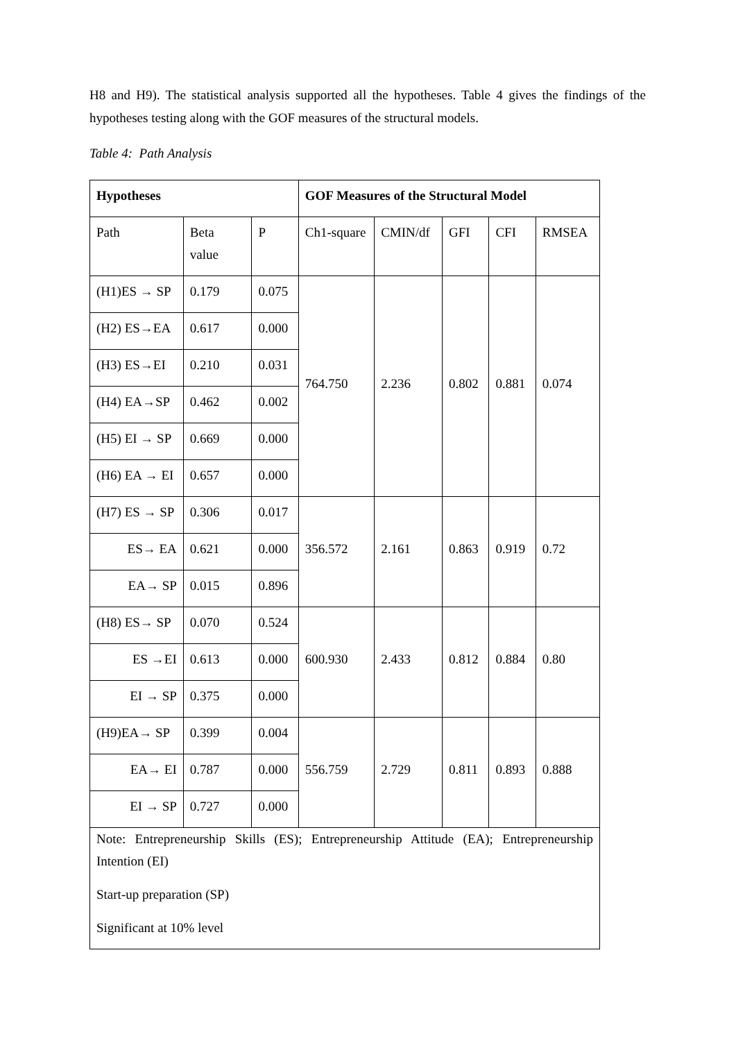H8 and H9). The statistical analysis supported all the hypotheses. Table 4 gives the findings of the hypotheses testing along with the GOF measures of the structural models.
Table 4: Path Analysis
| Hypotheses | | | GOF Measures of the Structural Model | | | | |
| --- | --- | --- | --- | --- | --- | --- | --- |
| Path | Beta value | P | Ch1-square | CMIN/df | GFI | CFI | RMSEA |
| (H1)ES → SP | 0.179 | 0.075 | 764.750 | 2.236 | 0.802 | 0.881 | 0.074 |
| (H2) ES→EA | 0.617 | 0.000 | | | | | |
| (H3) ES→EI | 0.210 | 0.031 | | | | | |
| (H4) EA→SP | 0.462 | 0.002 | | | | | |
| (H5) EI → SP | 0.669 | 0.000 | | | | | |
| (H6) EA → EI | 0.657 | 0.000 | | | | | |
| (H7) ES → SP | 0.306 | 0.017 | 356.572 | 2.161 | 0.863 | 0.919 | 0.72 |
| ES→ EA | 0.621 | 0.000 | | | | | |
| EA→ SP | 0.015 | 0.896 | | | | | |
| (H8) ES→ SP | 0.070 | 0.524 | 600.930 | 2.433 | 0.812 | 0.884 | 0.80 |
| ES →EI | 0.613 | 0.000 | | | | | |
| EI → SP | 0.375 | 0.000 | | | | | |
| (H9)EA→ SP | 0.399 | 0.004 | 556.759 | 2.729 | 0.811 | 0.893 | 0.888 |
| EA→ EI | 0.787 | 0.000 | | | | | |
| EI → SP | 0.727 | 0.000 | | | | | |
| Note: Entrepreneurship Skills (ES); Entrepreneurship Attitude (EA); Entrepreneurship Intention (EI) Start-up preparation (SP) Significant at 10% level | | | | | | | |